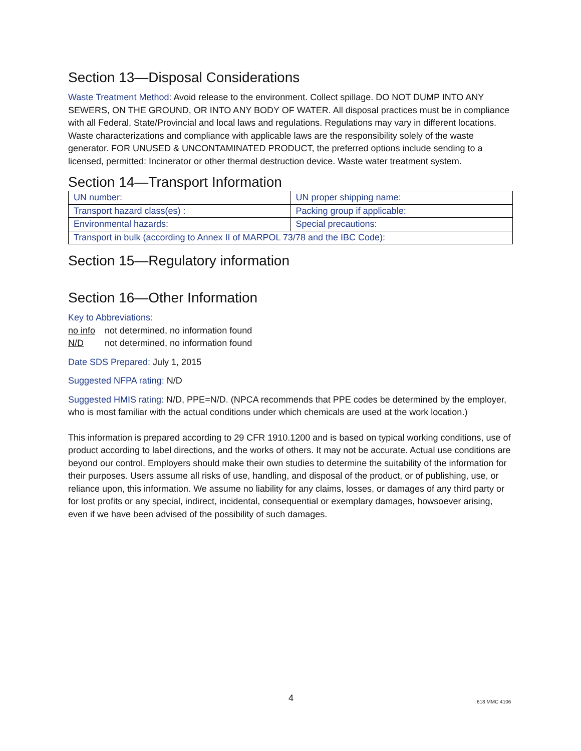Section 13—Disposal Considerations
Waste Treatment Method: Avoid release to the environment. Collect spillage. DO NOT DUMP INTO ANY SEWERS, ON THE GROUND, OR INTO ANY BODY OF WATER. All disposal practices must be in compliance with all Federal, State/Provincial and local laws and regulations. Regulations may vary in different locations. Waste characterizations and compliance with applicable laws are the responsibility solely of the waste generator. FOR UNUSED & UNCONTAMINATED PRODUCT, the preferred options include sending to a licensed, permitted: Incinerator or other thermal destruction device. Waste water treatment system.
Section 14—Transport Information
| UN number: | UN proper shipping name: |
| Transport hazard class(es) : | Packing group if applicable: |
| Environmental hazards: | Special precautions: |
| Transport in bulk (according to Annex II of MARPOL 73/78 and the IBC Code): | |
Section 15—Regulatory information
Section 16—Other Information
Key to Abbreviations:
no info not determined, no information found
N/D not determined, no information found
Date SDS Prepared: July 1, 2015
Suggested NFPA rating: N/D
Suggested HMIS rating: N/D, PPE=N/D. (NPCA recommends that PPE codes be determined by the employer, who is most familiar with the actual conditions under which chemicals are used at the work location.)
This information is prepared according to 29 CFR 1910.1200 and is based on typical working conditions, use of product according to label directions, and the works of others. It may not be accurate. Actual use conditions are beyond our control. Employers should make their own studies to determine the suitability of the information for their purposes. Users assume all risks of use, handling, and disposal of the product, or of publishing, use, or reliance upon, this information. We assume no liability for any claims, losses, or damages of any third party or for lost profits or any special, indirect, incidental, consequential or exemplary damages, howsoever arising, even if we have been advised of the possibility of such damages.
4 618 MMC 4106